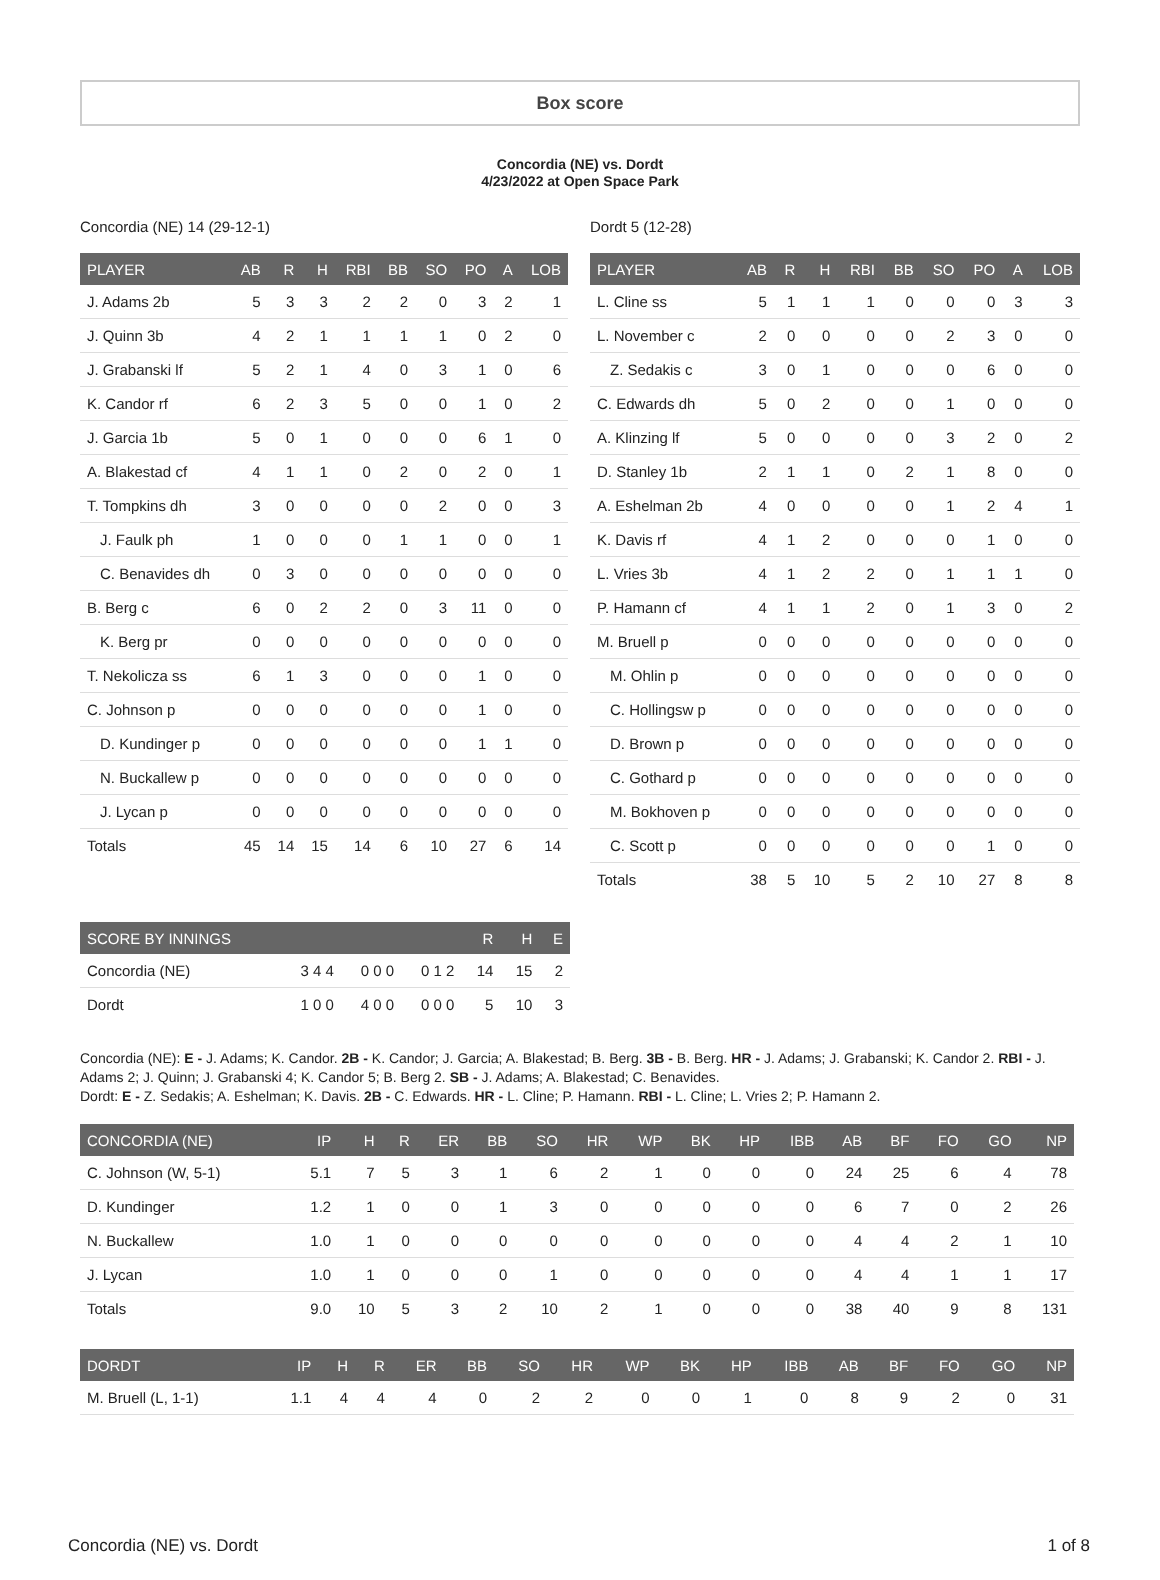Box score
Concordia (NE) vs. Dordt
4/23/2022 at Open Space Park
Concordia (NE) 14 (29-12-1)
| PLAYER | AB | R | H | RBI | BB | SO | PO | A | LOB |
| --- | --- | --- | --- | --- | --- | --- | --- | --- | --- |
| J. Adams 2b | 5 | 3 | 3 | 2 | 2 | 0 | 3 | 2 | 1 |
| J. Quinn 3b | 4 | 2 | 1 | 1 | 1 | 1 | 0 | 2 | 0 |
| J. Grabanski lf | 5 | 2 | 1 | 4 | 0 | 3 | 1 | 0 | 6 |
| K. Candor rf | 6 | 2 | 3 | 5 | 0 | 0 | 1 | 0 | 2 |
| J. Garcia 1b | 5 | 0 | 1 | 0 | 0 | 0 | 6 | 1 | 0 |
| A. Blakestad cf | 4 | 1 | 1 | 0 | 2 | 0 | 2 | 0 | 1 |
| T. Tompkins dh | 3 | 0 | 0 | 0 | 0 | 2 | 0 | 0 | 3 |
| J. Faulk ph | 1 | 0 | 0 | 0 | 1 | 1 | 0 | 0 | 1 |
| C. Benavides dh | 0 | 3 | 0 | 0 | 0 | 0 | 0 | 0 | 0 |
| B. Berg c | 6 | 0 | 2 | 2 | 0 | 3 | 11 | 0 | 0 |
| K. Berg pr | 0 | 0 | 0 | 0 | 0 | 0 | 0 | 0 | 0 |
| T. Nekolicza ss | 6 | 1 | 3 | 0 | 0 | 0 | 1 | 0 | 0 |
| C. Johnson p | 0 | 0 | 0 | 0 | 0 | 0 | 1 | 0 | 0 |
| D. Kundinger p | 0 | 0 | 0 | 0 | 0 | 0 | 1 | 1 | 0 |
| N. Buckallew p | 0 | 0 | 0 | 0 | 0 | 0 | 0 | 0 | 0 |
| J. Lycan p | 0 | 0 | 0 | 0 | 0 | 0 | 0 | 0 | 0 |
| Totals | 45 | 14 | 15 | 14 | 6 | 10 | 27 | 6 | 14 |
Dordt 5 (12-28)
| PLAYER | AB | R | H | RBI | BB | SO | PO | A | LOB |
| --- | --- | --- | --- | --- | --- | --- | --- | --- | --- |
| L. Cline ss | 5 | 1 | 1 | 1 | 0 | 0 | 0 | 3 | 3 |
| L. November c | 2 | 0 | 0 | 0 | 0 | 2 | 3 | 0 | 0 |
| Z. Sedakis c | 3 | 0 | 1 | 0 | 0 | 0 | 6 | 0 | 0 |
| C. Edwards dh | 5 | 0 | 2 | 0 | 0 | 1 | 0 | 0 | 0 |
| A. Klinzing lf | 5 | 0 | 0 | 0 | 0 | 3 | 2 | 0 | 2 |
| D. Stanley 1b | 2 | 1 | 1 | 0 | 2 | 1 | 8 | 0 | 0 |
| A. Eshelman 2b | 4 | 0 | 0 | 0 | 0 | 1 | 2 | 4 | 1 |
| K. Davis rf | 4 | 1 | 2 | 0 | 0 | 0 | 1 | 0 | 0 |
| L. Vries 3b | 4 | 1 | 2 | 2 | 0 | 1 | 1 | 1 | 0 |
| P. Hamann cf | 4 | 1 | 1 | 2 | 0 | 1 | 3 | 0 | 2 |
| M. Bruell p | 0 | 0 | 0 | 0 | 0 | 0 | 0 | 0 | 0 |
| M. Ohlin p | 0 | 0 | 0 | 0 | 0 | 0 | 0 | 0 | 0 |
| C. Hollingsw p | 0 | 0 | 0 | 0 | 0 | 0 | 0 | 0 | 0 |
| D. Brown p | 0 | 0 | 0 | 0 | 0 | 0 | 0 | 0 | 0 |
| C. Gothard p | 0 | 0 | 0 | 0 | 0 | 0 | 0 | 0 | 0 |
| M. Bokhoven p | 0 | 0 | 0 | 0 | 0 | 0 | 0 | 0 | 0 |
| C. Scott p | 0 | 0 | 0 | 0 | 0 | 0 | 1 | 0 | 0 |
| Totals | 38 | 5 | 10 | 5 | 2 | 10 | 27 | 8 | 8 |
| SCORE BY INNINGS | | | | R | H | E |
| --- | --- | --- | --- | --- | --- | --- |
| Concordia (NE) | 3 4 4 | 0 0 0 | 0 1 2 | 14 | 15 | 2 |
| Dordt | 1 0 0 | 4 0 0 | 0 0 0 | 5 | 10 | 3 |
Concordia (NE): E - J. Adams; K. Candor. 2B - K. Candor; J. Garcia; A. Blakestad; B. Berg. 3B - B. Berg. HR - J. Adams; J. Grabanski; K. Candor 2. RBI - J. Adams 2; J. Quinn; J. Grabanski 4; K. Candor 5; B. Berg 2. SB - J. Adams; A. Blakestad; C. Benavides.
Dordt: E - Z. Sedakis; A. Eshelman; K. Davis. 2B - C. Edwards. HR - L. Cline; P. Hamann. RBI - L. Cline; L. Vries 2; P. Hamann 2.
| CONCORDIA (NE) | IP | H | R | ER | BB | SO | HR | WP | BK | HP | IBB | AB | BF | FO | GO | NP |
| --- | --- | --- | --- | --- | --- | --- | --- | --- | --- | --- | --- | --- | --- | --- | --- | --- |
| C. Johnson (W, 5-1) | 5.1 | 7 | 5 | 3 | 1 | 6 | 2 | 1 | 0 | 0 | 0 | 24 | 25 | 6 | 4 | 78 |
| D. Kundinger | 1.2 | 1 | 0 | 0 | 1 | 3 | 0 | 0 | 0 | 0 | 0 | 6 | 7 | 0 | 2 | 26 |
| N. Buckallew | 1.0 | 1 | 0 | 0 | 0 | 0 | 0 | 0 | 0 | 0 | 0 | 4 | 4 | 2 | 1 | 10 |
| J. Lycan | 1.0 | 1 | 0 | 0 | 0 | 1 | 0 | 0 | 0 | 0 | 0 | 4 | 4 | 1 | 1 | 17 |
| Totals | 9.0 | 10 | 5 | 3 | 2 | 10 | 2 | 1 | 0 | 0 | 0 | 38 | 40 | 9 | 8 | 131 |
| DORDT | IP | H | R | ER | BB | SO | HR | WP | BK | HP | IBB | AB | BF | FO | GO | NP |
| --- | --- | --- | --- | --- | --- | --- | --- | --- | --- | --- | --- | --- | --- | --- | --- | --- |
| M. Bruell (L, 1-1) | 1.1 | 4 | 4 | 4 | 0 | 2 | 2 | 0 | 0 | 1 | 0 | 8 | 9 | 2 | 0 | 31 |
Concordia (NE) vs. Dordt 1 of 8